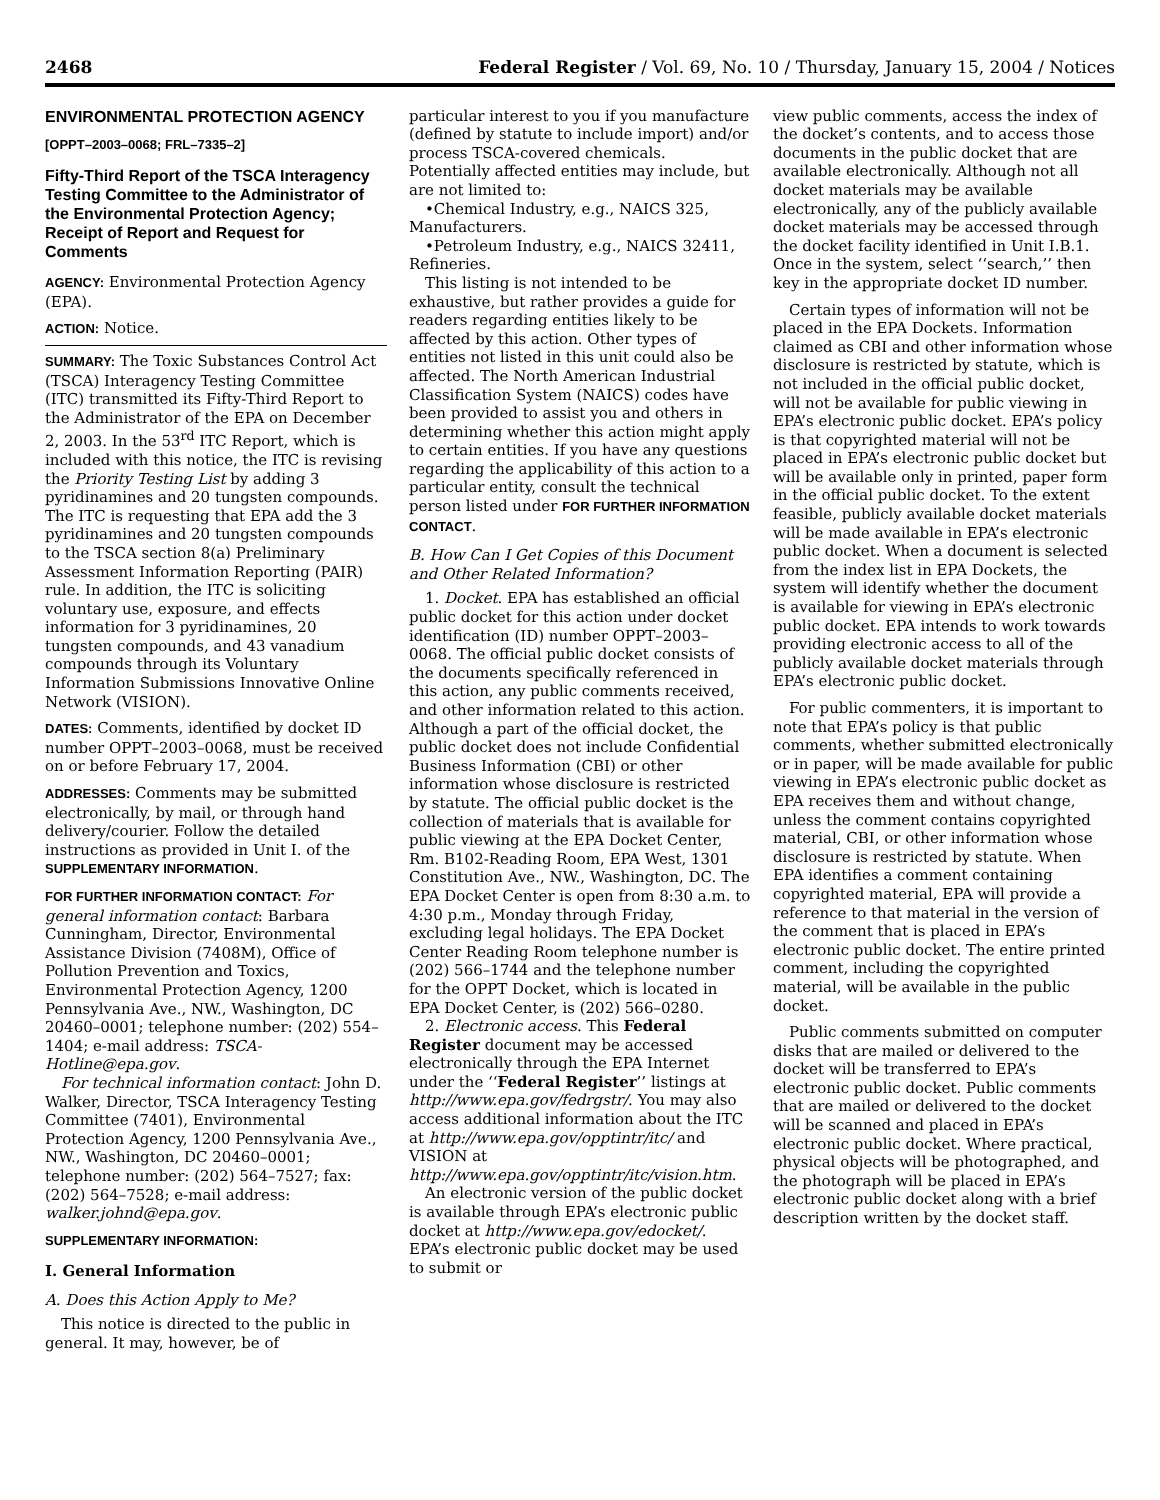2468 Federal Register / Vol. 69, No. 10 / Thursday, January 15, 2004 / Notices
ENVIRONMENTAL PROTECTION AGENCY
[OPPT–2003–0068; FRL–7335–2]
Fifty-Third Report of the TSCA Interagency Testing Committee to the Administrator of the Environmental Protection Agency; Receipt of Report and Request for Comments
AGENCY: Environmental Protection Agency (EPA).
ACTION: Notice.
SUMMARY: The Toxic Substances Control Act (TSCA) Interagency Testing Committee (ITC) transmitted its Fifty-Third Report to the Administrator of the EPA on December 2, 2003. In the 53<sup>rd</sup> ITC Report, which is included with this notice, the ITC is revising the Priority Testing List by adding 3 pyridinamines and 20 tungsten compounds. The ITC is requesting that EPA add the 3 pyridinamines and 20 tungsten compounds to the TSCA section 8(a) Preliminary Assessment Information Reporting (PAIR) rule. In addition, the ITC is soliciting voluntary use, exposure, and effects information for 3 pyridinamines, 20 tungsten compounds, and 43 vanadium compounds through its Voluntary Information Submissions Innovative Online Network (VISION).
DATES: Comments, identified by docket ID number OPPT–2003–0068, must be received on or before February 17, 2004.
ADDRESSES: Comments may be submitted electronically, by mail, or through hand delivery/courier. Follow the detailed instructions as provided in Unit I. of the SUPPLEMENTARY INFORMATION.
FOR FURTHER INFORMATION CONTACT: For general information contact: Barbara Cunningham, Director, Environmental Assistance Division (7408M), Office of Pollution Prevention and Toxics, Environmental Protection Agency, 1200 Pennsylvania Ave., NW., Washington, DC 20460–0001; telephone number: (202) 554–1404; e-mail address: TSCA-Hotline@epa.gov.
For technical information contact: John D. Walker, Director, TSCA Interagency Testing Committee (7401), Environmental Protection Agency, 1200 Pennsylvania Ave., NW., Washington, DC 20460–0001; telephone number: (202) 564–7527; fax: (202) 564–7528; e-mail address: walker.johnd@epa.gov.
SUPPLEMENTARY INFORMATION:
I. General Information
A. Does this Action Apply to Me?
This notice is directed to the public in general. It may, however, be of
particular interest to you if you manufacture (defined by statute to include import) and/or process TSCA-covered chemicals. Potentially affected entities may include, but are not limited to:
•Chemical Industry, e.g., NAICS 325, Manufacturers.
•Petroleum Industry, e.g., NAICS 32411, Refineries.
This listing is not intended to be exhaustive, but rather provides a guide for readers regarding entities likely to be affected by this action. Other types of entities not listed in this unit could also be affected. The North American Industrial Classification System (NAICS) codes have been provided to assist you and others in determining whether this action might apply to certain entities. If you have any questions regarding the applicability of this action to a particular entity, consult the technical person listed under FOR FURTHER INFORMATION CONTACT.
B. How Can I Get Copies of this Document and Other Related Information?
1. Docket. EPA has established an official public docket for this action under docket identification (ID) number OPPT–2003–0068. The official public docket consists of the documents specifically referenced in this action, any public comments received, and other information related to this action. Although a part of the official docket, the public docket does not include Confidential Business Information (CBI) or other information whose disclosure is restricted by statute. The official public docket is the collection of materials that is available for public viewing at the EPA Docket Center, Rm. B102-Reading Room, EPA West, 1301 Constitution Ave., NW., Washington, DC. The EPA Docket Center is open from 8:30 a.m. to 4:30 p.m., Monday through Friday, excluding legal holidays. The EPA Docket Center Reading Room telephone number is (202) 566–1744 and the telephone number for the OPPT Docket, which is located in EPA Docket Center, is (202) 566–0280.
2. Electronic access. This Federal Register document may be accessed electronically through the EPA Internet under the ‘‘Federal Register’’ listings at http://www.epa.gov/fedrgstr/. You may also access additional information about the ITC at http://www.epa.gov/opptintr/itc/ and VISION at http://www.epa.gov/opptintr/itc/vision.htm.
An electronic version of the public docket is available through EPA’s electronic public docket at http://www.epa.gov/edocket/. EPA’s electronic public docket may be used to submit or
view public comments, access the index of the docket’s contents, and to access those documents in the public docket that are available electronically. Although not all docket materials may be available electronically, any of the publicly available docket materials may be accessed through the docket facility identified in Unit I.B.1. Once in the system, select ‘‘search,’’ then key in the appropriate docket ID number.
Certain types of information will not be placed in the EPA Dockets. Information claimed as CBI and other information whose disclosure is restricted by statute, which is not included in the official public docket, will not be available for public viewing in EPA’s electronic public docket. EPA’s policy is that copyrighted material will not be placed in EPA’s electronic public docket but will be available only in printed, paper form in the official public docket. To the extent feasible, publicly available docket materials will be made available in EPA’s electronic public docket. When a document is selected from the index list in EPA Dockets, the system will identify whether the document is available for viewing in EPA’s electronic public docket. EPA intends to work towards providing electronic access to all of the publicly available docket materials through EPA’s electronic public docket.
For public commenters, it is important to note that EPA’s policy is that public comments, whether submitted electronically or in paper, will be made available for public viewing in EPA’s electronic public docket as EPA receives them and without change, unless the comment contains copyrighted material, CBI, or other information whose disclosure is restricted by statute. When EPA identifies a comment containing copyrighted material, EPA will provide a reference to that material in the version of the comment that is placed in EPA’s electronic public docket. The entire printed comment, including the copyrighted material, will be available in the public docket.
Public comments submitted on computer disks that are mailed or delivered to the docket will be transferred to EPA’s electronic public docket. Public comments that are mailed or delivered to the docket will be scanned and placed in EPA’s electronic public docket. Where practical, physical objects will be photographed, and the photograph will be placed in EPA’s electronic public docket along with a brief description written by the docket staff.